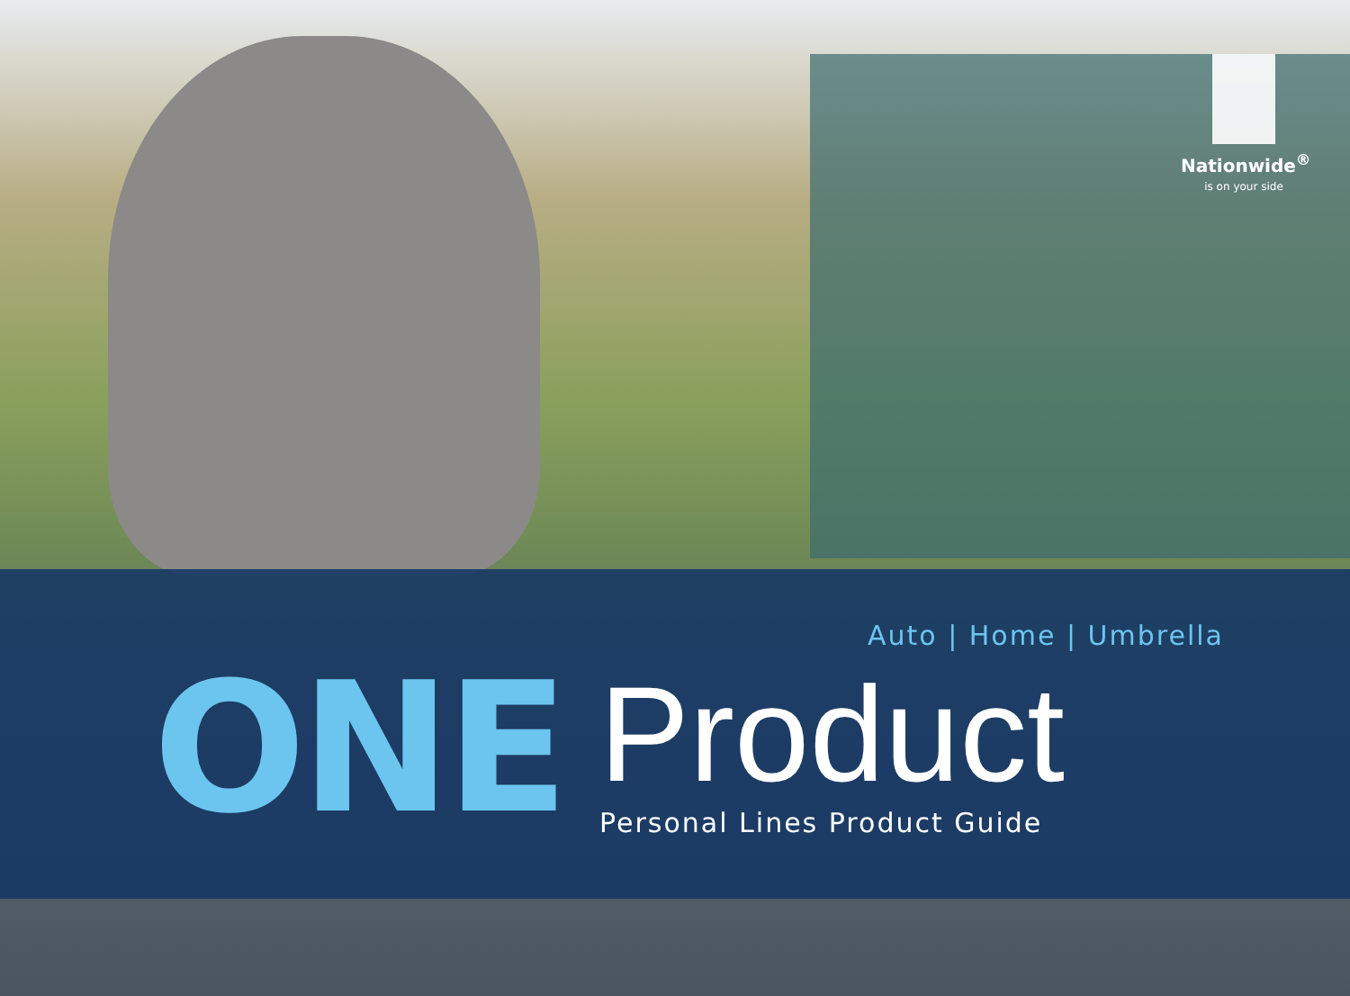Nationwide<sup>®</sup>
is on your side
Auto | Home | Umbrella
ONE
Product
Personal Lines Product Guide